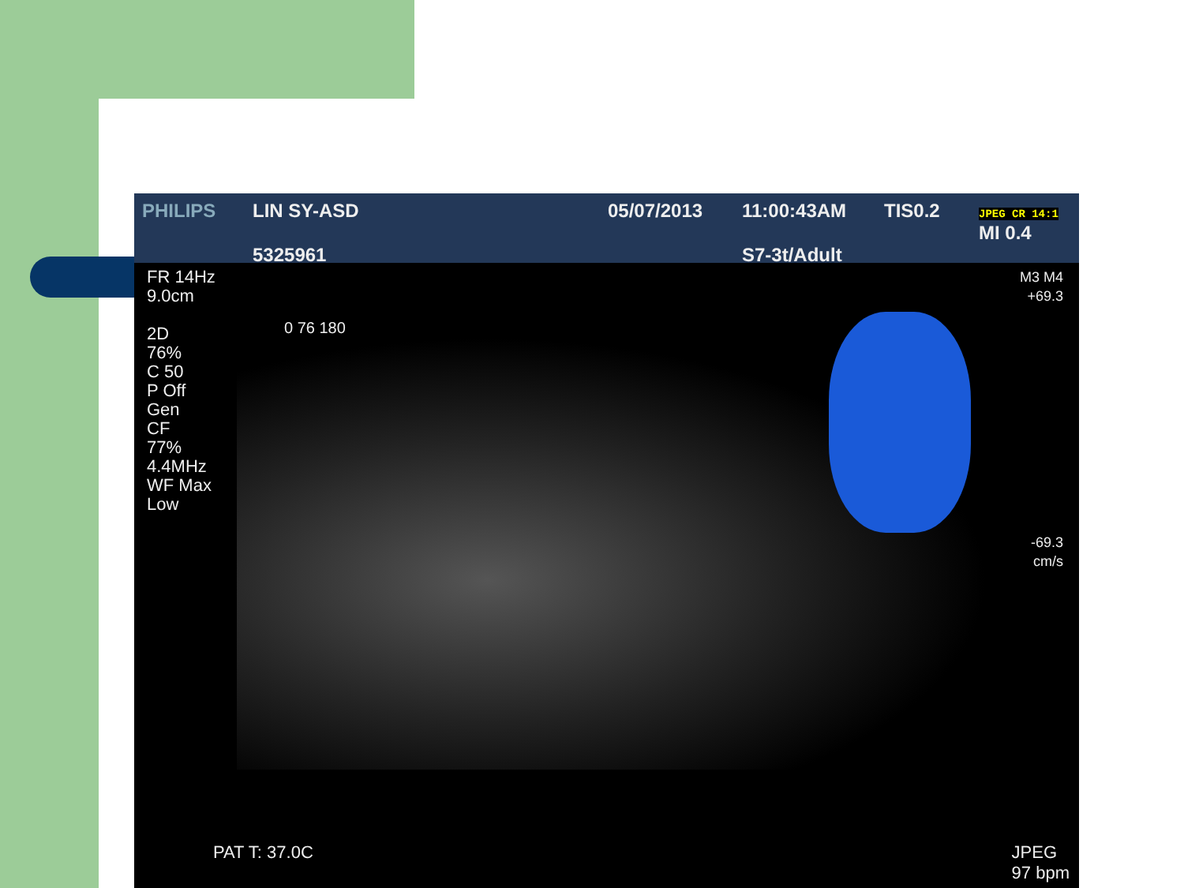PHILIPS
LIN SY-ASD
5325961
05/07/2013
11:00:43AM
S7-3t/Adult
TIS0.2
JPEG CR 14:1 MI 0.4
FR 14Hz
9.0cm
2D
76%
C 50
P Off
Gen
CF
77%
4.4MHz
WF Max
Low
0 76 180
M3 M4
+69.3
-69.3
cm/s
PAT T: 37.0C JPEG
97 bpm